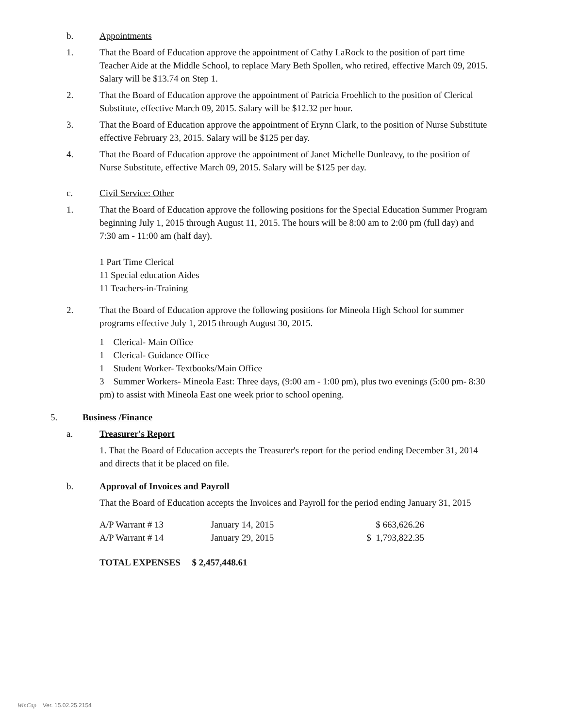b. Appointments
1. That the Board of Education approve the appointment of Cathy LaRock to the position of part time Teacher Aide at the Middle School, to replace Mary Beth Spollen, who retired, effective March 09, 2015. Salary will be $13.74 on Step 1.
2. That the Board of Education approve the appointment of Patricia Froehlich to the position of Clerical Substitute, effective March 09, 2015. Salary will be $12.32 per hour.
3. That the Board of Education approve the appointment of Erynn Clark, to the position of Nurse Substitute effective February 23, 2015. Salary will be $125 per day.
4. That the Board of Education approve the appointment of Janet Michelle Dunleavy, to the position of Nurse Substitute, effective March 09, 2015. Salary will be $125 per day.
c. Civil Service: Other
1. That the Board of Education approve the following positions for the Special Education Summer Program beginning July 1, 2015 through August 11, 2015. The hours will be 8:00 am to 2:00 pm (full day) and 7:30 am - 11:00 am (half day).
1 Part Time Clerical
11 Special education Aides
11 Teachers-in-Training
2. That the Board of Education approve the following positions for Mineola High School for summer programs effective July 1, 2015 through August 30, 2015.
1 Clerical- Main Office
1 Clerical- Guidance Office
1 Student Worker- Textbooks/Main Office
3 Summer Workers- Mineola East: Three days, (9:00 am - 1:00 pm), plus two evenings (5:00 pm- 8:30 pm) to assist with Mineola East one week prior to school opening.
5. Business /Finance
a. Treasurer's Report
1. That the Board of Education accepts the Treasurer's report for the period ending December 31, 2014 and directs that it be placed on file.
b. Approval of Invoices and Payroll
That the Board of Education accepts the Invoices and Payroll for the period ending January 31, 2015
| A/P Warrant # 13 | January 14, 2015 | $ 663,626.26 |
| A/P Warrant # 14 | January 29, 2015 | $ 1,793,822.35 |
TOTAL EXPENSES $ 2,457,448.61
WinCap Ver. 15.02.25.2154